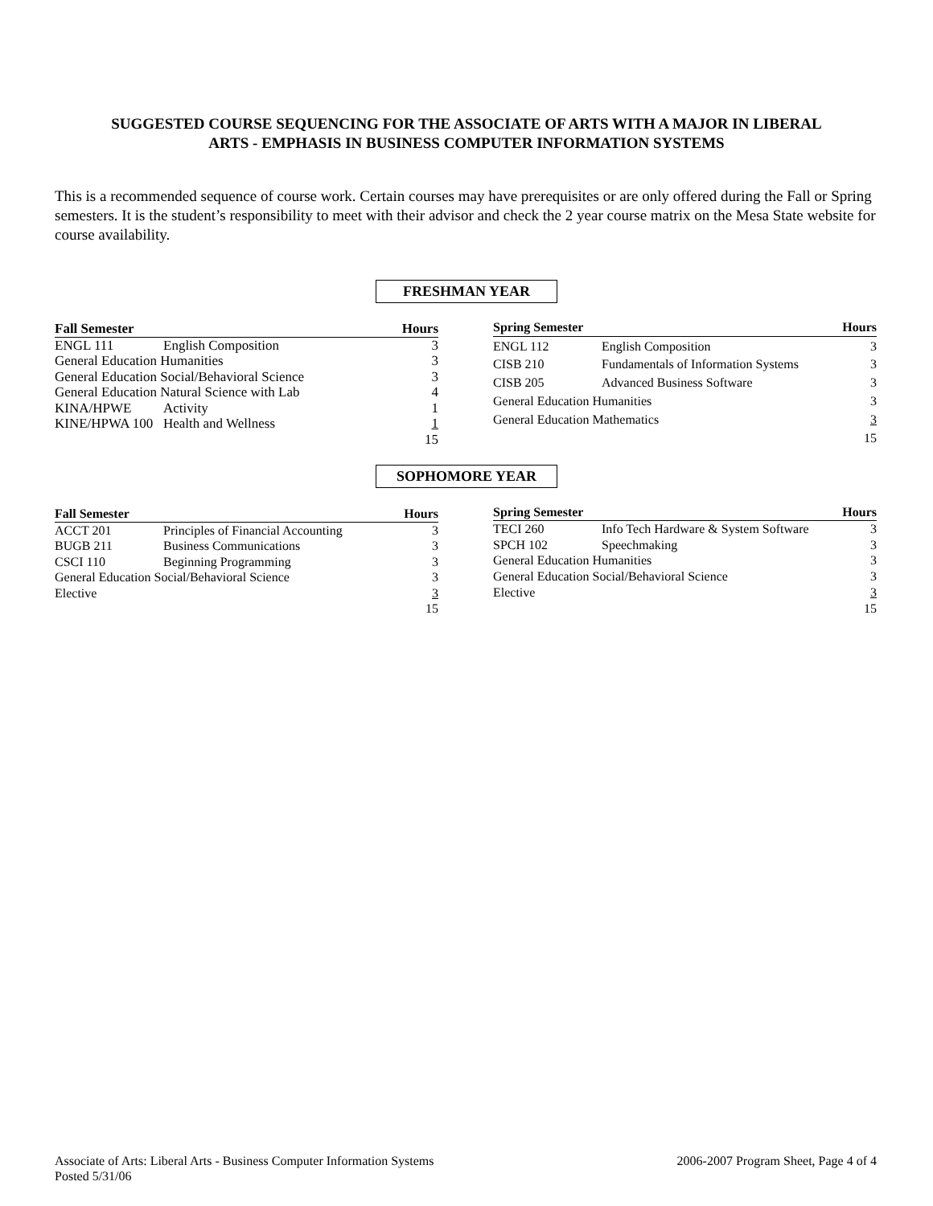SUGGESTED COURSE SEQUENCING FOR THE ASSOCIATE OF ARTS WITH A MAJOR IN LIBERAL
ARTS - EMPHASIS IN BUSINESS COMPUTER INFORMATION SYSTEMS
This is a recommended sequence of course work. Certain courses may have prerequisites or are only offered during the Fall or Spring semesters. It is the student’s responsibility to meet with their advisor and check the 2 year course matrix on the Mesa State website for course availability.
FRESHMAN YEAR
| Fall Semester | | Hours |
| --- | --- | --- |
| ENGL 111 | English Composition | 3 |
| General Education Humanities | | 3 |
| General Education Social/Behavioral Science | | 3 |
| General Education Natural Science with Lab | | 4 |
| KINA/HPWE | Activity | 1 |
| KINE/HPWA 100 | Health and Wellness | 1 |
| | | 15 |
| Spring Semester | | Hours |
| --- | --- | --- |
| ENGL 112 | English Composition | 3 |
| CISB 210 | Fundamentals of Information Systems | 3 |
| CISB 205 | Advanced Business Software | 3 |
| General Education Humanities | | 3 |
| General Education Mathematics | | 3 |
| | | 15 |
SOPHOMORE YEAR
| Fall Semester | | Hours |
| --- | --- | --- |
| ACCT 201 | Principles of Financial Accounting | 3 |
| BUGB 211 | Business Communications | 3 |
| CSCI 110 | Beginning Programming | 3 |
| General Education Social/Behavioral Science | | 3 |
| Elective | | 3 |
| | | 15 |
| Spring Semester | | Hours |
| --- | --- | --- |
| TECI 260 | Info Tech Hardware & System Software | 3 |
| SPCH 102 | Speechmaking | 3 |
| General Education Humanities | | 3 |
| General Education Social/Behavioral Science | | 3 |
| Elective | | 3 |
| | | 15 |
Associate of Arts: Liberal Arts - Business Computer Information Systems
Posted 5/31/06
2006-2007 Program Sheet, Page 4 of 4